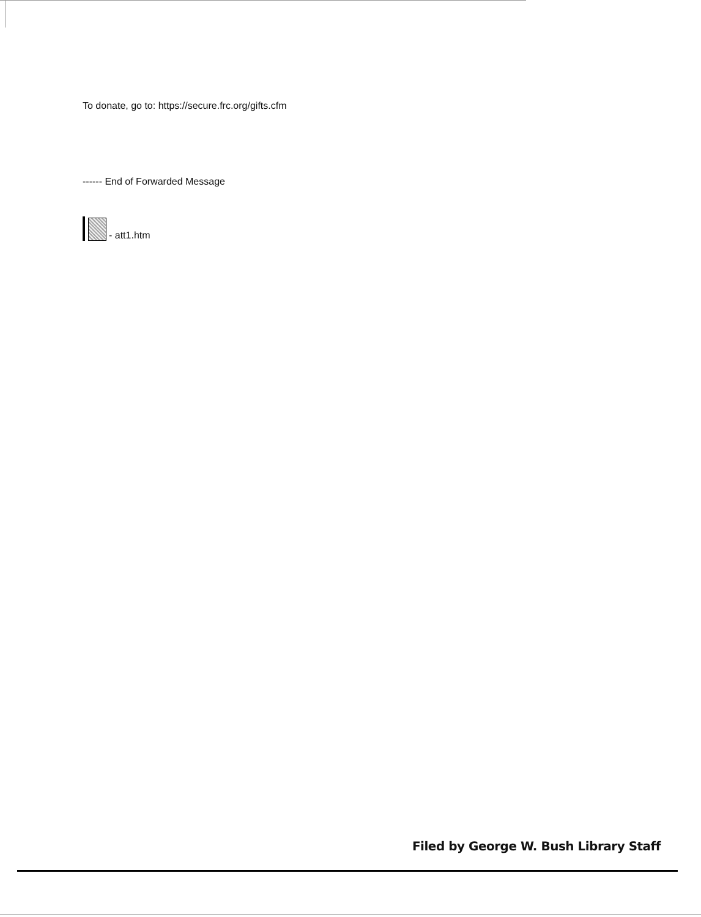To donate, go to: https://secure.frc.org/gifts.cfm
------ End of Forwarded Message
- att1.htm
Filed by George W. Bush Library Staff